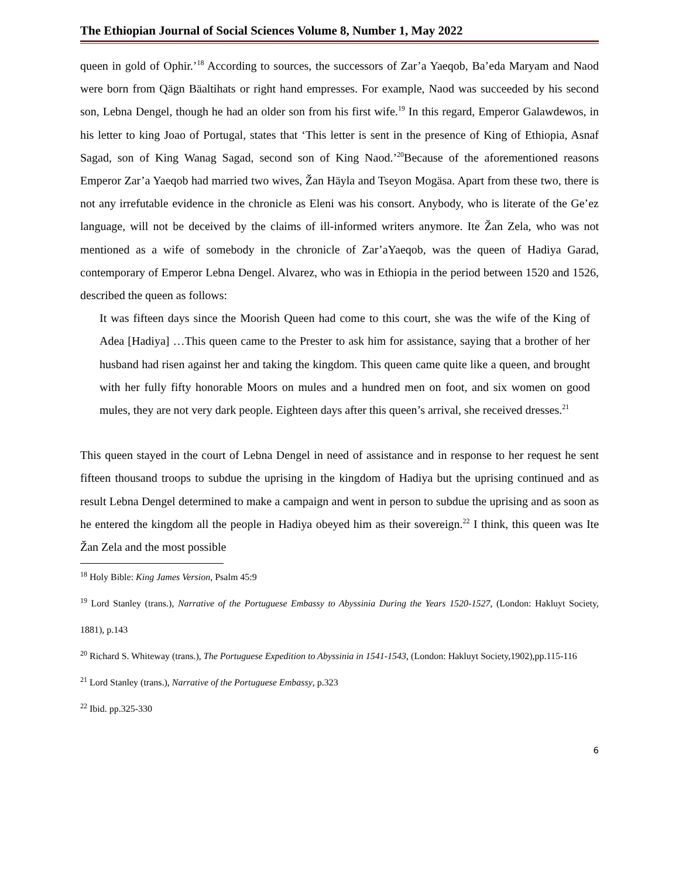The Ethiopian Journal of Social Sciences Volume 8, Number 1, May 2022
queen in gold of Ophir.’<sup>18</sup> According to sources, the successors of Zar’a Yaeqob, Ba’eda Maryam and Naod were born from Qägn Bäaltihats or right hand empresses. For example, Naod was succeeded by his second son, Lebna Dengel, though he had an older son from his first wife.<sup>19</sup> In this regard, Emperor Galawdewos, in his letter to king Joao of Portugal, states that ‘This letter is sent in the presence of King of Ethiopia, Asnaf Sagad, son of King Wanag Sagad, second son of King Naod.’<sup>20</sup>Because of the aforementioned reasons Emperor Zar’a Yaeqob had married two wives, Žan Häyla and Tseyon Mogäsa. Apart from these two, there is not any irrefutable evidence in the chronicle as Eleni was his consort. Anybody, who is literate of the Ge’ez language, will not be deceived by the claims of ill-informed writers anymore. Ite Žan Zela, who was not mentioned as a wife of somebody in the chronicle of Zar’aYaeqob, was the queen of Hadiya Garad, contemporary of Emperor Lebna Dengel. Alvarez, who was in Ethiopia in the period between 1520 and 1526, described the queen as follows:
It was fifteen days since the Moorish Queen had come to this court, she was the wife of the King of Adea [Hadiya] …This queen came to the Prester to ask him for assistance, saying that a brother of her husband had risen against her and taking the kingdom. This queen came quite like a queen, and brought with her fully fifty honorable Moors on mules and a hundred men on foot, and six women on good mules, they are not very dark people. Eighteen days after this queen’s arrival, she received dresses.<sup>21</sup>
This queen stayed in the court of Lebna Dengel in need of assistance and in response to her request he sent fifteen thousand troops to subdue the uprising in the kingdom of Hadiya but the uprising continued and as result Lebna Dengel determined to make a campaign and went in person to subdue the uprising and as soon as he entered the kingdom all the people in Hadiya obeyed him as their sovereign.<sup>22</sup> I think, this queen was Ite Žan Zela and the most possible
<sup>18</sup> Holy Bible: King James Version, Psalm 45:9
<sup>19</sup> Lord Stanley (trans.), Narrative of the Portuguese Embassy to Abyssinia During the Years 1520-1527, (London: Hakluyt Society, 1881), p.143
<sup>20</sup> Richard S. Whiteway (trans.), The Portuguese Expedition to Abyssinia in 1541-1543, (London: Hakluyt Society,1902),pp.115-116
<sup>21</sup> Lord Stanley (trans.), Narrative of the Portuguese Embassy, p.323
<sup>22</sup> Ibid. pp.325-330
6